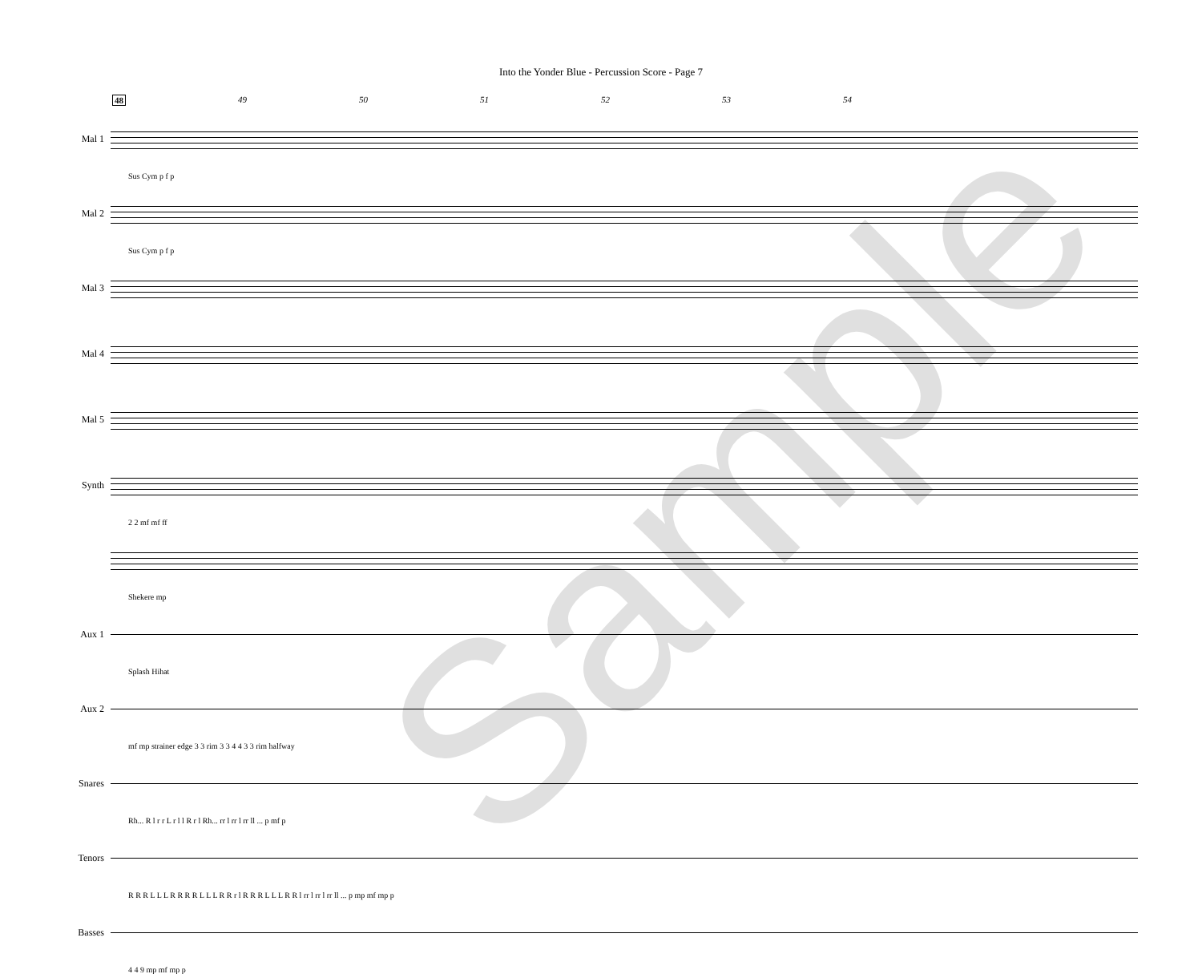Into the Yonder Blue - Percussion Score - Page 7
48 49 50 51 52 53 54
Mal 1
Sus Cym p f p
Mal 2
Sus Cym p f p
Mal 3
Mal 4
Mal 5
Synth
2 2 mf mf ff
Shekere mp
Aux 1
Splash Hihat
Aux 2
mf mp strainer edge 3 3 rim 3 3 4 4 3 3 rim halfway
Snares
Rh... R l r r L r l l R r l Rh... rr l rr l rr ll ... p mf p
Tenors
R R R L L L R R R R L L L R R r l R R R L L L R R l rr l rr l rr ll ... p mp mf mp p
Basses
4 4 9 mp mf mp p
Sample